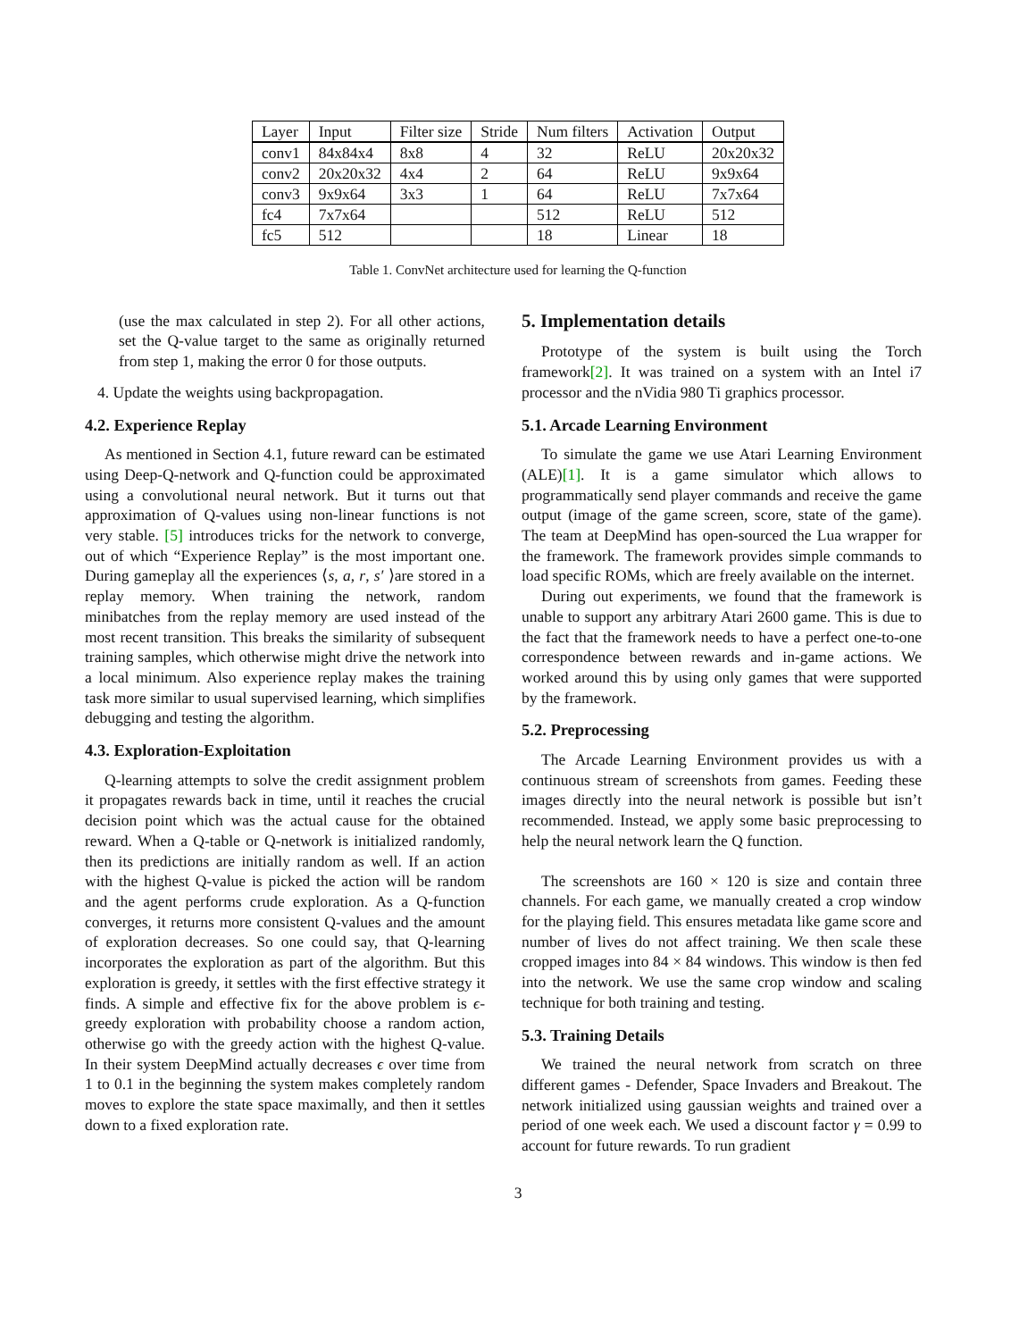| Layer | Input | Filter size | Stride | Num filters | Activation | Output |
| --- | --- | --- | --- | --- | --- | --- |
| conv1 | 84x84x4 | 8x8 | 4 | 32 | ReLU | 20x20x32 |
| conv2 | 20x20x32 | 4x4 | 2 | 64 | ReLU | 9x9x64 |
| conv3 | 9x9x64 | 3x3 | 1 | 64 | ReLU | 7x7x64 |
| fc4 | 7x7x64 | | | 512 | ReLU | 512 |
| fc5 | 512 | | | 18 | Linear | 18 |
Table 1. ConvNet architecture used for learning the Q-function
(use the max calculated in step 2). For all other actions, set the Q-value target to the same as originally returned from step 1, making the error 0 for those outputs.
4. Update the weights using backpropagation.
4.2. Experience Replay
As mentioned in Section 4.1, future reward can be estimated using Deep-Q-network and Q-function could be approximated using a convolutional neural network. But it turns out that approximation of Q-values using non-linear functions is not very stable. [5] introduces tricks for the network to converge, out of which “Experience Replay” is the most important one. During gameplay all the experiences ⟨s, a, r, s′ ⟩are stored in a replay memory. When training the network, random minibatches from the replay memory are used instead of the most recent transition. This breaks the similarity of subsequent training samples, which otherwise might drive the network into a local minimum. Also experience replay makes the training task more similar to usual supervised learning, which simplifies debugging and testing the algorithm.
4.3. Exploration-Exploitation
Q-learning attempts to solve the credit assignment problem it propagates rewards back in time, until it reaches the crucial decision point which was the actual cause for the obtained reward. When a Q-table or Q-network is initialized randomly, then its predictions are initially random as well. If an action with the highest Q-value is picked the action will be random and the agent performs crude exploration. As a Q-function converges, it returns more consistent Q-values and the amount of exploration decreases. So one could say, that Q-learning incorporates the exploration as part of the algorithm. But this exploration is greedy, it settles with the first effective strategy it finds. A simple and effective fix for the above problem is ϵ-greedy exploration with probability choose a random action, otherwise go with the greedy action with the highest Q-value. In their system DeepMind actually decreases ϵ over time from 1 to 0.1 in the beginning the system makes completely random moves to explore the state space maximally, and then it settles down to a fixed exploration rate.
5. Implementation details
Prototype of the system is built using the Torch framework[2]. It was trained on a system with an Intel i7 processor and the nVidia 980 Ti graphics processor.
5.1. Arcade Learning Environment
To simulate the game we use Atari Learning Environment (ALE)[1]. It is a game simulator which allows to programmatically send player commands and receive the game output (image of the game screen, score, state of the game). The team at DeepMind has open-sourced the Lua wrapper for the framework. The framework provides simple commands to load specific ROMs, which are freely available on the internet.
During out experiments, we found that the framework is unable to support any arbitrary Atari 2600 game. This is due to the fact that the framework needs to have a perfect one-to-one correspondence between rewards and in-game actions. We worked around this by using only games that were supported by the framework.
5.2. Preprocessing
The Arcade Learning Environment provides us with a continuous stream of screenshots from games. Feeding these images directly into the neural network is possible but isn’t recommended. Instead, we apply some basic preprocessing to help the neural network learn the Q function.
The screenshots are 160 × 120 is size and contain three channels. For each game, we manually created a crop window for the playing field. This ensures metadata like game score and number of lives do not affect training. We then scale these cropped images into 84 × 84 windows. This window is then fed into the network. We use the same crop window and scaling technique for both training and testing.
5.3. Training Details
We trained the neural network from scratch on three different games - Defender, Space Invaders and Breakout. The network initialized using gaussian weights and trained over a period of one week each. We used a discount factor γ = 0.99 to account for future rewards. To run gradient
3